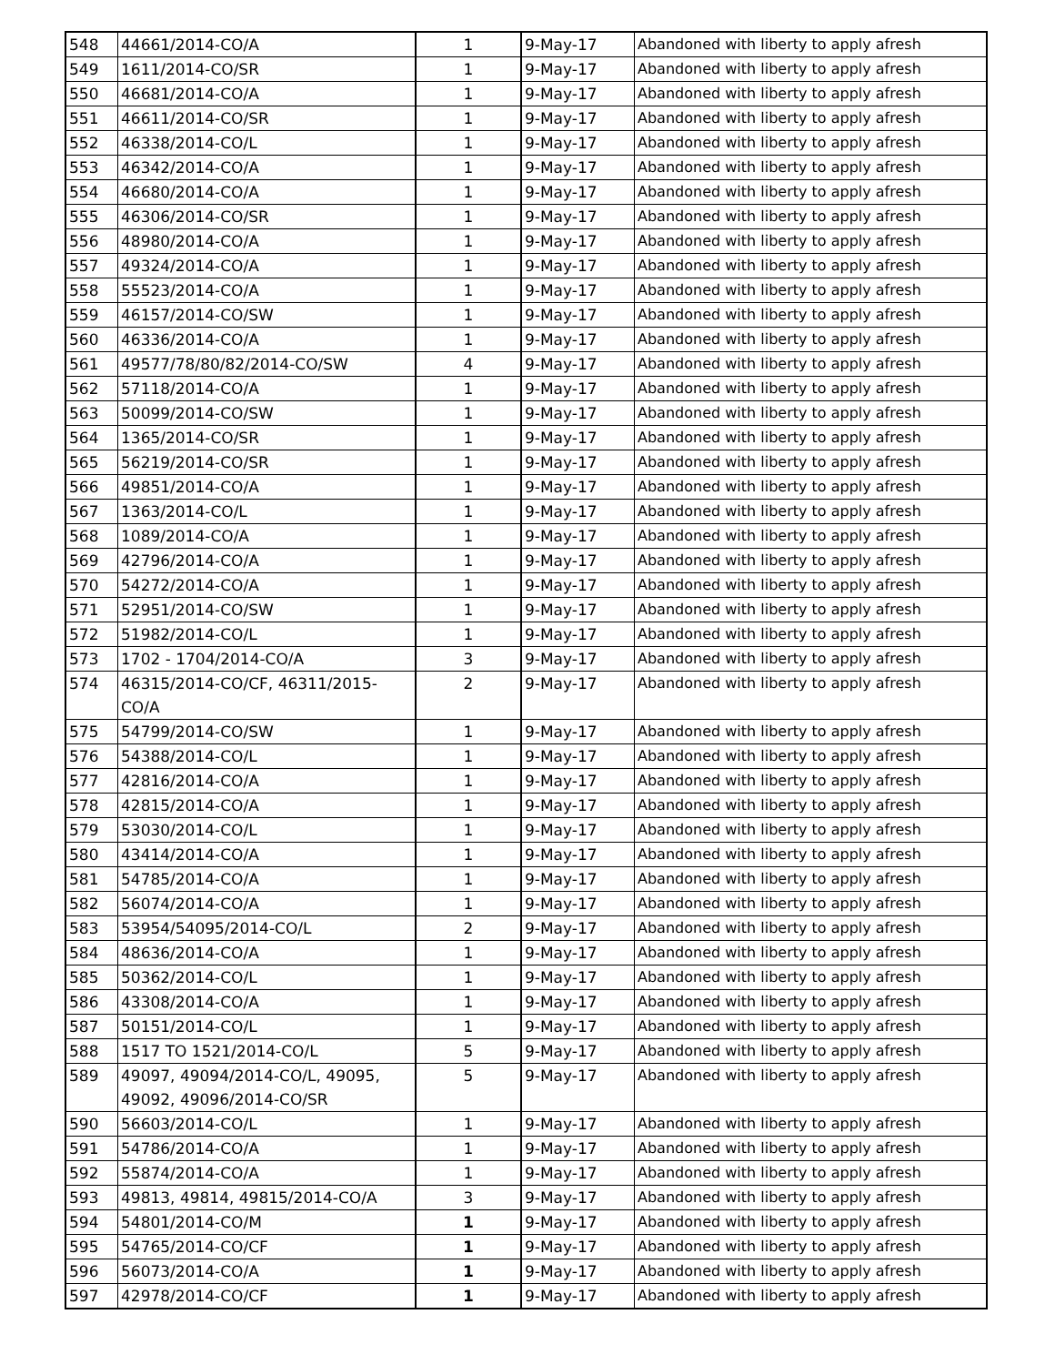| 548 | 44661/2014-CO/A | 1 | 9-May-17 | Abandoned with liberty to apply afresh |
| 549 | 1611/2014-CO/SR | 1 | 9-May-17 | Abandoned with liberty to apply afresh |
| 550 | 46681/2014-CO/A | 1 | 9-May-17 | Abandoned with liberty to apply afresh |
| 551 | 46611/2014-CO/SR | 1 | 9-May-17 | Abandoned with liberty to apply afresh |
| 552 | 46338/2014-CO/L | 1 | 9-May-17 | Abandoned with liberty to apply afresh |
| 553 | 46342/2014-CO/A | 1 | 9-May-17 | Abandoned with liberty to apply afresh |
| 554 | 46680/2014-CO/A | 1 | 9-May-17 | Abandoned with liberty to apply afresh |
| 555 | 46306/2014-CO/SR | 1 | 9-May-17 | Abandoned with liberty to apply afresh |
| 556 | 48980/2014-CO/A | 1 | 9-May-17 | Abandoned with liberty to apply afresh |
| 557 | 49324/2014-CO/A | 1 | 9-May-17 | Abandoned with liberty to apply afresh |
| 558 | 55523/2014-CO/A | 1 | 9-May-17 | Abandoned with liberty to apply afresh |
| 559 | 46157/2014-CO/SW | 1 | 9-May-17 | Abandoned with liberty to apply afresh |
| 560 | 46336/2014-CO/A | 1 | 9-May-17 | Abandoned with liberty to apply afresh |
| 561 | 49577/78/80/82/2014-CO/SW | 4 | 9-May-17 | Abandoned with liberty to apply afresh |
| 562 | 57118/2014-CO/A | 1 | 9-May-17 | Abandoned with liberty to apply afresh |
| 563 | 50099/2014-CO/SW | 1 | 9-May-17 | Abandoned with liberty to apply afresh |
| 564 | 1365/2014-CO/SR | 1 | 9-May-17 | Abandoned with liberty to apply afresh |
| 565 | 56219/2014-CO/SR | 1 | 9-May-17 | Abandoned with liberty to apply afresh |
| 566 | 49851/2014-CO/A | 1 | 9-May-17 | Abandoned with liberty to apply afresh |
| 567 | 1363/2014-CO/L | 1 | 9-May-17 | Abandoned with liberty to apply afresh |
| 568 | 1089/2014-CO/A | 1 | 9-May-17 | Abandoned with liberty to apply afresh |
| 569 | 42796/2014-CO/A | 1 | 9-May-17 | Abandoned with liberty to apply afresh |
| 570 | 54272/2014-CO/A | 1 | 9-May-17 | Abandoned with liberty to apply afresh |
| 571 | 52951/2014-CO/SW | 1 | 9-May-17 | Abandoned with liberty to apply afresh |
| 572 | 51982/2014-CO/L | 1 | 9-May-17 | Abandoned with liberty to apply afresh |
| 573 | 1702 - 1704/2014-CO/A | 3 | 9-May-17 | Abandoned with liberty to apply afresh |
| 574 | 46315/2014-CO/CF, 46311/2015-CO/A | 2 | 9-May-17 | Abandoned with liberty to apply afresh |
| 575 | 54799/2014-CO/SW | 1 | 9-May-17 | Abandoned with liberty to apply afresh |
| 576 | 54388/2014-CO/L | 1 | 9-May-17 | Abandoned with liberty to apply afresh |
| 577 | 42816/2014-CO/A | 1 | 9-May-17 | Abandoned with liberty to apply afresh |
| 578 | 42815/2014-CO/A | 1 | 9-May-17 | Abandoned with liberty to apply afresh |
| 579 | 53030/2014-CO/L | 1 | 9-May-17 | Abandoned with liberty to apply afresh |
| 580 | 43414/2014-CO/A | 1 | 9-May-17 | Abandoned with liberty to apply afresh |
| 581 | 54785/2014-CO/A | 1 | 9-May-17 | Abandoned with liberty to apply afresh |
| 582 | 56074/2014-CO/A | 1 | 9-May-17 | Abandoned with liberty to apply afresh |
| 583 | 53954/54095/2014-CO/L | 2 | 9-May-17 | Abandoned with liberty to apply afresh |
| 584 | 48636/2014-CO/A | 1 | 9-May-17 | Abandoned with liberty to apply afresh |
| 585 | 50362/2014-CO/L | 1 | 9-May-17 | Abandoned with liberty to apply afresh |
| 586 | 43308/2014-CO/A | 1 | 9-May-17 | Abandoned with liberty to apply afresh |
| 587 | 50151/2014-CO/L | 1 | 9-May-17 | Abandoned with liberty to apply afresh |
| 588 | 1517 TO 1521/2014-CO/L | 5 | 9-May-17 | Abandoned with liberty to apply afresh |
| 589 | 49097, 49094/2014-CO/L, 49095, 49092, 49096/2014-CO/SR | 5 | 9-May-17 | Abandoned with liberty to apply afresh |
| 590 | 56603/2014-CO/L | 1 | 9-May-17 | Abandoned with liberty to apply afresh |
| 591 | 54786/2014-CO/A | 1 | 9-May-17 | Abandoned with liberty to apply afresh |
| 592 | 55874/2014-CO/A | 1 | 9-May-17 | Abandoned with liberty to apply afresh |
| 593 | 49813, 49814, 49815/2014-CO/A | 3 | 9-May-17 | Abandoned with liberty to apply afresh |
| 594 | 54801/2014-CO/M | 1 | 9-May-17 | Abandoned with liberty to apply afresh |
| 595 | 54765/2014-CO/CF | 1 | 9-May-17 | Abandoned with liberty to apply afresh |
| 596 | 56073/2014-CO/A | 1 | 9-May-17 | Abandoned with liberty to apply afresh |
| 597 | 42978/2014-CO/CF | 1 | 9-May-17 | Abandoned with liberty to apply afresh |